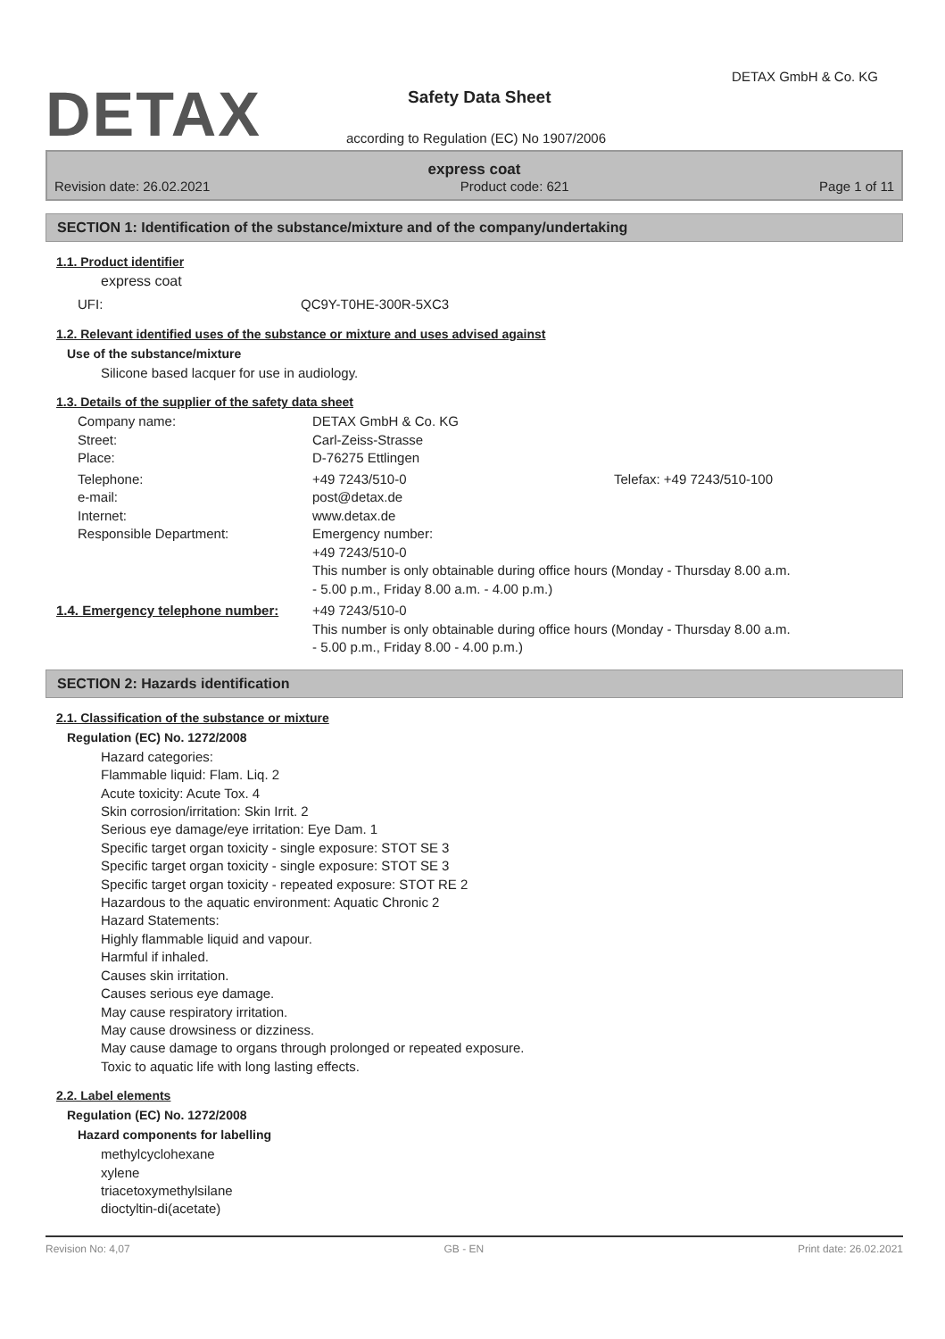DETAX
DETAX GmbH & Co. KG
Safety Data Sheet
according to Regulation (EC) No 1907/2006
express coat
Revision date: 26.02.2021 Product code: 621 Page 1 of 11
SECTION 1: Identification of the substance/mixture and of the company/undertaking
1.1. Product identifier
express coat
| UFI: | QC9Y-T0HE-300R-5XC3 |
1.2. Relevant identified uses of the substance or mixture and uses advised against
Use of the substance/mixture
Silicone based lacquer for use in audiology.
1.3. Details of the supplier of the safety data sheet
| Company name: | DETAX GmbH & Co. KG | |
| Street: | Carl-Zeiss-Strasse | |
| Place: | D-76275 Ettlingen | |
| Telephone: | +49 7243/510-0 | Telefax: +49 7243/510-100 |
| e-mail: | post@detax.de | |
| Internet: | www.detax.de | |
| Responsible Department: | Emergency number: +49 7243/510-0 This number is only obtainable during office hours (Monday - Thursday 8.00 a.m. - 5.00 p.m., Friday 8.00 a.m. - 4.00 p.m.) | |
| 1.4. Emergency telephone number: | +49 7243/510-0 This number is only obtainable during office hours (Monday - Thursday 8.00 a.m. - 5.00 p.m., Friday 8.00 - 4.00 p.m.) |
SECTION 2: Hazards identification
2.1. Classification of the substance or mixture
Regulation (EC) No. 1272/2008
Hazard categories:
Flammable liquid: Flam. Liq. 2
Acute toxicity: Acute Tox. 4
Skin corrosion/irritation: Skin Irrit. 2
Serious eye damage/eye irritation: Eye Dam. 1
Specific target organ toxicity - single exposure: STOT SE 3
Specific target organ toxicity - single exposure: STOT SE 3
Specific target organ toxicity - repeated exposure: STOT RE 2
Hazardous to the aquatic environment: Aquatic Chronic 2
Hazard Statements:
Highly flammable liquid and vapour.
Harmful if inhaled.
Causes skin irritation.
Causes serious eye damage.
May cause respiratory irritation.
May cause drowsiness or dizziness.
May cause damage to organs through prolonged or repeated exposure.
Toxic to aquatic life with long lasting effects.
2.2. Label elements
Regulation (EC) No. 1272/2008
Hazard components for labelling
methylcyclohexane
xylene
triacetoxymethylsilane
dioctyltin-di(acetate)
Revision No: 4,07 GB - EN Print date: 26.02.2021